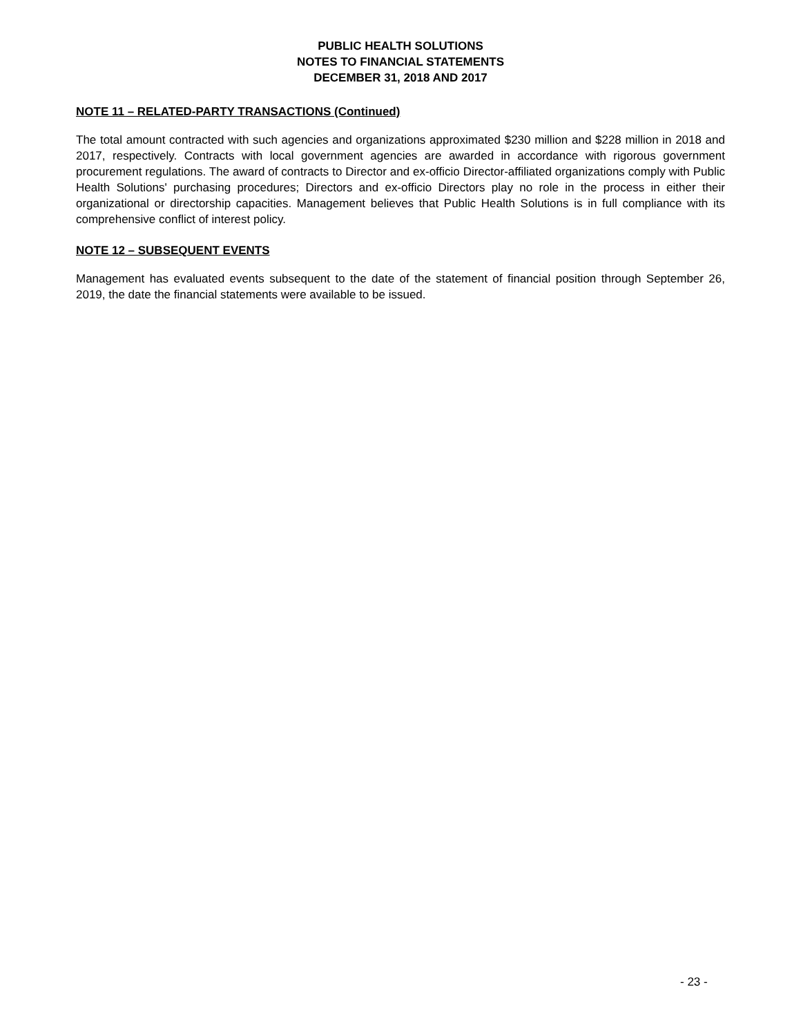PUBLIC HEALTH SOLUTIONS
NOTES TO FINANCIAL STATEMENTS
DECEMBER 31, 2018 AND 2017
NOTE 11 – RELATED-PARTY TRANSACTIONS (Continued)
The total amount contracted with such agencies and organizations approximated $230 million and $228 million in 2018 and 2017, respectively. Contracts with local government agencies are awarded in accordance with rigorous government procurement regulations. The award of contracts to Director and ex-officio Director-affiliated organizations comply with Public Health Solutions' purchasing procedures; Directors and ex-officio Directors play no role in the process in either their organizational or directorship capacities. Management believes that Public Health Solutions is in full compliance with its comprehensive conflict of interest policy.
NOTE 12 – SUBSEQUENT EVENTS
Management has evaluated events subsequent to the date of the statement of financial position through September 26, 2019, the date the financial statements were available to be issued.
- 23 -